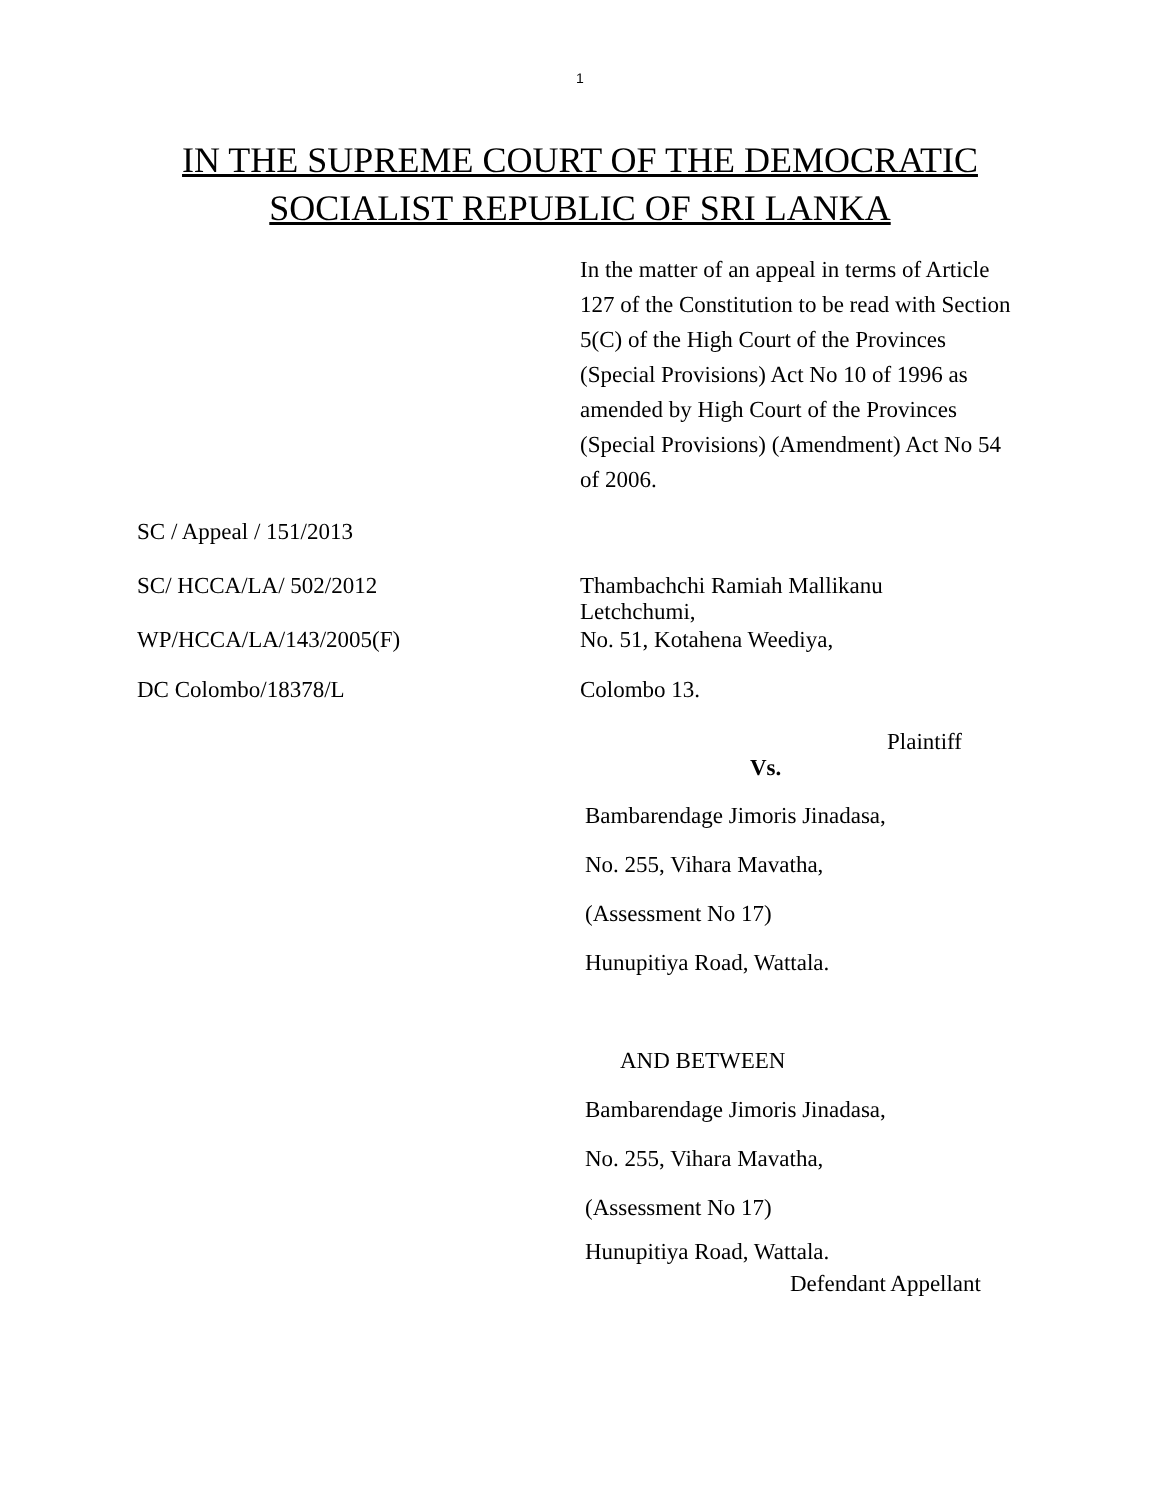1
IN THE SUPREME COURT OF THE DEMOCRATIC
SOCIALIST REPUBLIC OF SRI LANKA
In the matter of an appeal in terms of Article 127 of the Constitution to be read with Section 5(C) of the High Court of the Provinces (Special Provisions) Act No 10 of 1996 as amended by High Court of the Provinces (Special Provisions) (Amendment) Act No 54 of 2006.
SC / Appeal / 151/2013
SC/ HCCA/LA/ 502/2012 Thambachchi Ramiah Mallikanu
Letchchumi,
WP/HCCA/LA/143/2005(F) No. 51, Kotahena Weediya,
DC Colombo/18378/L Colombo 13.
Plaintiff
Vs.
Bambarendage Jimoris Jinadasa,
No. 255, Vihara Mavatha,
(Assessment No 17)
Hunupitiya Road, Wattala.
AND BETWEEN
Bambarendage Jimoris Jinadasa,
No. 255, Vihara Mavatha,
(Assessment No 17)
Hunupitiya Road, Wattala.
Defendant Appellant